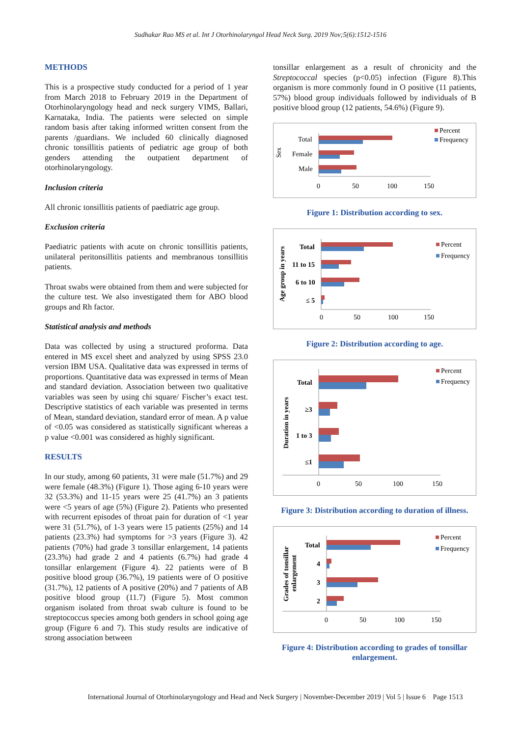Sudhakar Rao MS et al. Int J Otorhinolaryngol Head Neck Surg. 2019 Nov;5(6):1512-1516
METHODS
This is a prospective study conducted for a period of 1 year from March 2018 to February 2019 in the Department of Otorhinolaryngology head and neck surgery VIMS, Ballari, Karnataka, India. The patients were selected on simple random basis after taking informed written consent from the parents /guardians. We included 60 clinically diagnosed chronic tonsillitis patients of pediatric age group of both genders attending the outpatient department of otorhinolaryngology.
Inclusion criteria
All chronic tonsillitis patients of paediatric age group.
Exclusion criteria
Paediatric patients with acute on chronic tonsillitis patients, unilateral peritonsillitis patients and membranous tonsillitis patients.
Throat swabs were obtained from them and were subjected for the culture test. We also investigated them for ABO blood groups and Rh factor.
Statistical analysis and methods
Data was collected by using a structured proforma. Data entered in MS excel sheet and analyzed by using SPSS 23.0 version IBM USA. Qualitative data was expressed in terms of proportions. Quantitative data was expressed in terms of Mean and standard deviation. Association between two qualitative variables was seen by using chi square/ Fischer’s exact test. Descriptive statistics of each variable was presented in terms of Mean, standard deviation, standard error of mean. A p value of <0.05 was considered as statistically significant whereas a p value <0.001 was considered as highly significant.
RESULTS
In our study, among 60 patients, 31 were male (51.7%) and 29 were female (48.3%) (Figure 1). Those aging 6-10 years were 32 (53.3%) and 11-15 years were 25 (41.7%) an 3 patients were <5 years of age (5%) (Figure 2). Patients who presented with recurrent episodes of throat pain for duration of <1 year were 31 (51.7%), of 1-3 years were 15 patients (25%) and 14 patients (23.3%) had symptoms for >3 years (Figure 3). 42 patients (70%) had grade 3 tonsillar enlargement, 14 patients (23.3%) had grade 2 and 4 patients (6.7%) had grade 4 tonsillar enlargement (Figure 4). 22 patients were of B positive blood group (36.7%), 19 patients were of O positive (31.7%), 12 patients of A positive (20%) and 7 patients of AB positive blood group (11.7) (Figure 5). Most common organism isolated from throat swab culture is found to be streptococcus species among both genders in school going age group (Figure 6 and 7). This study results are indicative of strong association between
tonsillar enlargement as a result of chronicity and the Streptococcal species (p<0.05) infection (Figure 8).This organism is more commonly found in O positive (11 patients, 57%) blood group individuals followed by individuals of B positive blood group (12 patients, 54.6%) (Figure 9).
Sex
Total
Female
Male
0
50
100
150
Percent
Frequency
Figure 1: Distribution according to sex.
Age group in years
Total
11 to 15
6 to 10
≤ 5
0
50
100
150
Percent
Frequency
Figure 2: Distribution according to age.
Duration in years
Total
≥3
1 to 3
≤1
0
50
100
150
Percent
Frequency
Figure 3: Distribution according to duration of illness.
Grades of tonsillar
enlargement
Total
4
3
2
0
50
100
150
Percent
Frequency
Figure 4: Distribution according to grades of tonsillar enlargement.
International Journal of Otorhinolaryngology and Head and Neck Surgery | November-December 2019 | Vol 5 | Issue 6 Page 1513